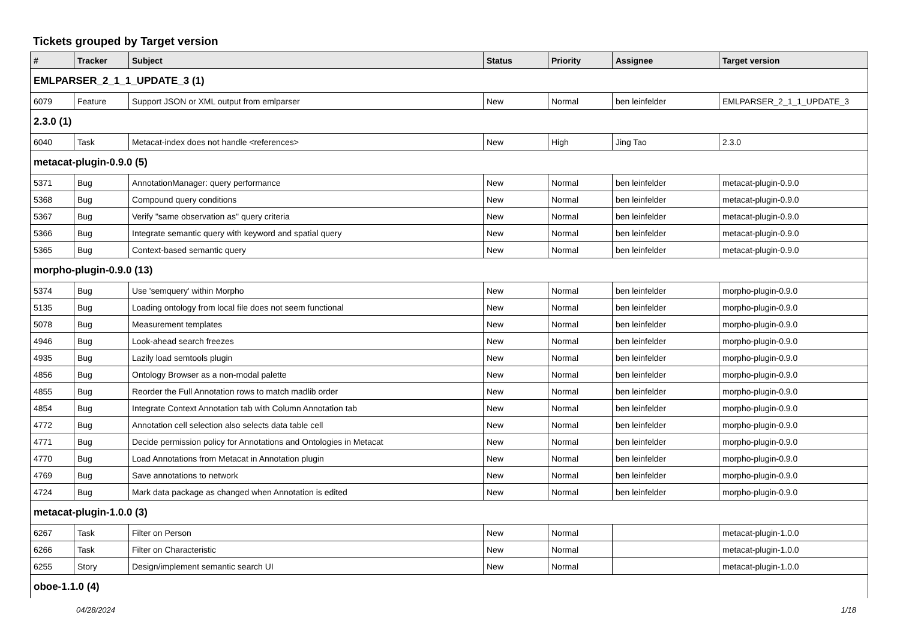Tickets grouped by Target version
| # | Tracker | Subject | Status | Priority | Assignee | Target version |
| --- | --- | --- | --- | --- | --- | --- |
| EMLPARSER_2_1_1_UPDATE_3 (1) | | | | | | |
| 6079 | Feature | Support JSON or XML output from emlparser | New | Normal | ben leinfelder | EMLPARSER_2_1_1_UPDATE_3 |
| 2.3.0 (1) | | | | | | |
| 6040 | Task | Metacat-index does not handle <references> | New | High | Jing Tao | 2.3.0 |
| metacat-plugin-0.9.0 (5) | | | | | | |
| 5371 | Bug | AnnotationManager: query performance | New | Normal | ben leinfelder | metacat-plugin-0.9.0 |
| 5368 | Bug | Compound query conditions | New | Normal | ben leinfelder | metacat-plugin-0.9.0 |
| 5367 | Bug | Verify "same observation as" query criteria | New | Normal | ben leinfelder | metacat-plugin-0.9.0 |
| 5366 | Bug | Integrate semantic query with keyword and spatial query | New | Normal | ben leinfelder | metacat-plugin-0.9.0 |
| 5365 | Bug | Context-based semantic query | New | Normal | ben leinfelder | metacat-plugin-0.9.0 |
| morpho-plugin-0.9.0 (13) | | | | | | |
| 5374 | Bug | Use 'semquery' within Morpho | New | Normal | ben leinfelder | morpho-plugin-0.9.0 |
| 5135 | Bug | Loading ontology from local file does not seem functional | New | Normal | ben leinfelder | morpho-plugin-0.9.0 |
| 5078 | Bug | Measurement templates | New | Normal | ben leinfelder | morpho-plugin-0.9.0 |
| 4946 | Bug | Look-ahead search freezes | New | Normal | ben leinfelder | morpho-plugin-0.9.0 |
| 4935 | Bug | Lazily load semtools plugin | New | Normal | ben leinfelder | morpho-plugin-0.9.0 |
| 4856 | Bug | Ontology Browser as a non-modal palette | New | Normal | ben leinfelder | morpho-plugin-0.9.0 |
| 4855 | Bug | Reorder the Full Annotation rows to match madlib order | New | Normal | ben leinfelder | morpho-plugin-0.9.0 |
| 4854 | Bug | Integrate Context Annotation tab with Column Annotation tab | New | Normal | ben leinfelder | morpho-plugin-0.9.0 |
| 4772 | Bug | Annotation cell selection also selects data table cell | New | Normal | ben leinfelder | morpho-plugin-0.9.0 |
| 4771 | Bug | Decide permission policy for Annotations and Ontologies in Metacat | New | Normal | ben leinfelder | morpho-plugin-0.9.0 |
| 4770 | Bug | Load Annotations from Metacat in Annotation plugin | New | Normal | ben leinfelder | morpho-plugin-0.9.0 |
| 4769 | Bug | Save annotations to network | New | Normal | ben leinfelder | morpho-plugin-0.9.0 |
| 4724 | Bug | Mark data package as changed when Annotation is edited | New | Normal | ben leinfelder | morpho-plugin-0.9.0 |
| metacat-plugin-1.0.0 (3) | | | | | | |
| 6267 | Task | Filter on Person | New | Normal | | metacat-plugin-1.0.0 |
| 6266 | Task | Filter on Characteristic | New | Normal | | metacat-plugin-1.0.0 |
| 6255 | Story | Design/implement semantic search UI | New | Normal | | metacat-plugin-1.0.0 |
| oboe-1.1.0 (4) | | | | | | |
04/28/2024 1/18